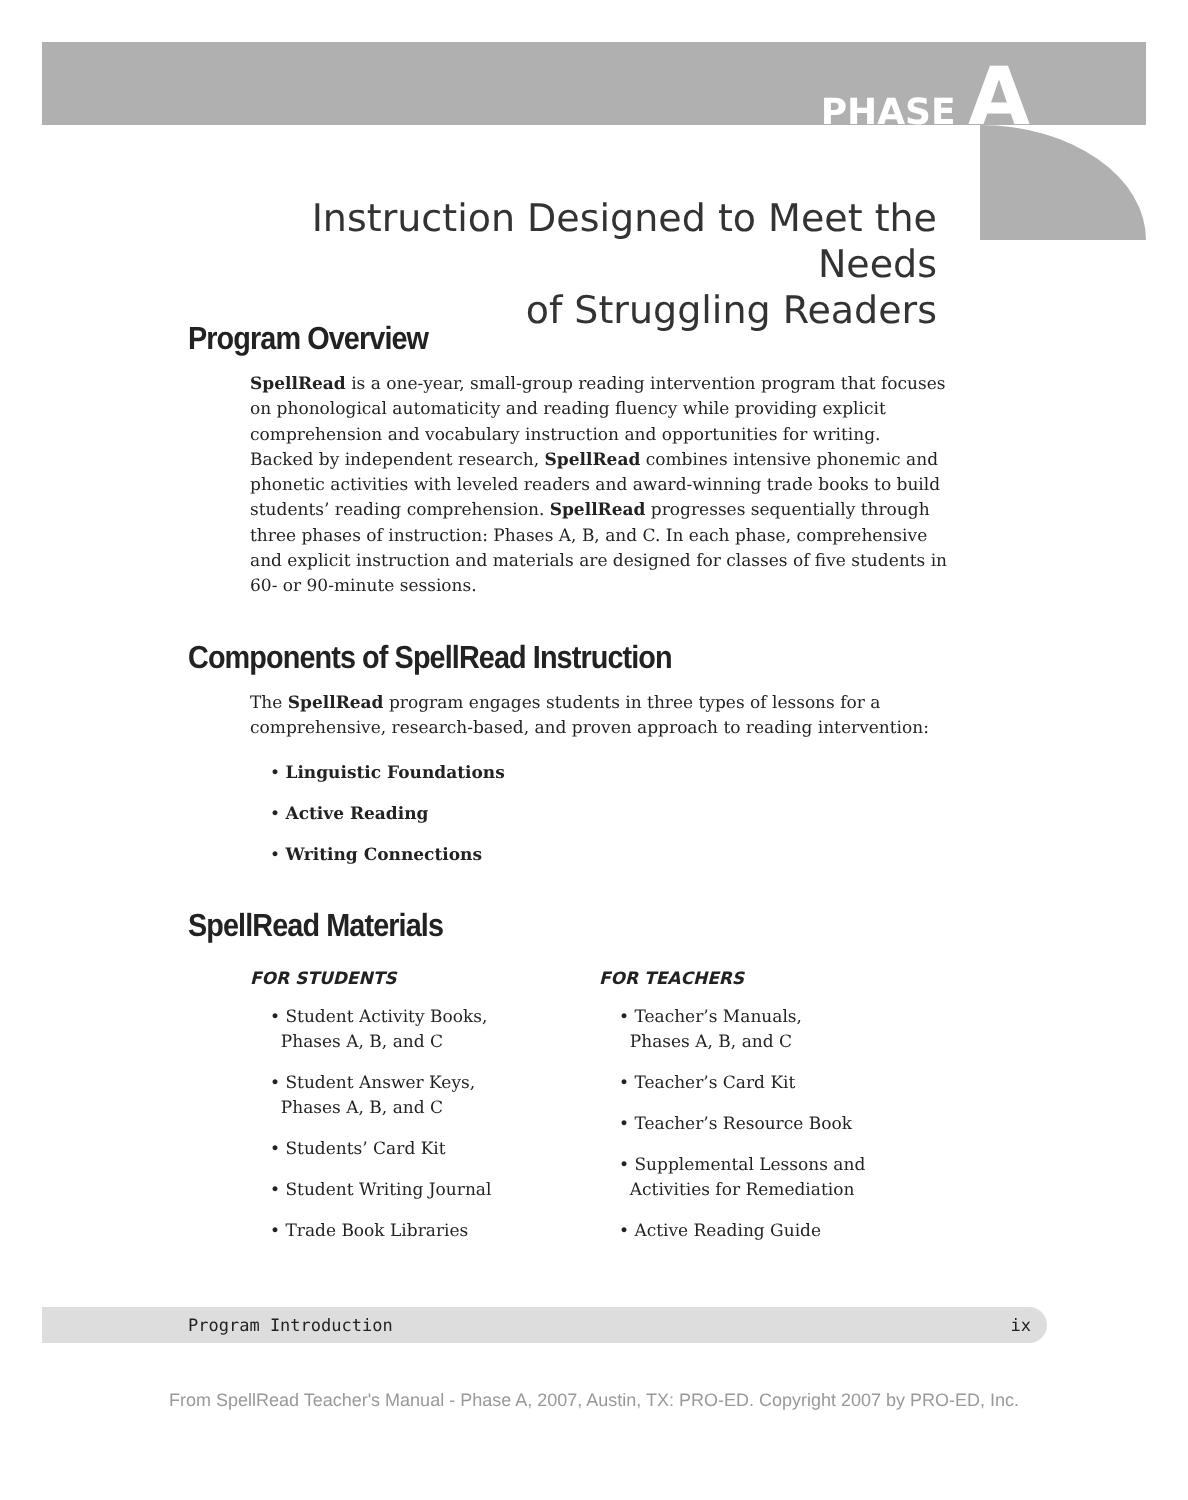PHASE A
Instruction Designed to Meet the Needs
of Struggling Readers
Program Overview
SpellRead is a one-year, small-group reading intervention program that focuses on phonological automaticity and reading fluency while providing explicit comprehension and vocabulary instruction and opportunities for writing. Backed by independent research, SpellRead combines intensive phonemic and phonetic activities with leveled readers and award-winning trade books to build students’ reading comprehension. SpellRead progresses sequentially through three phases of instruction: Phases A, B, and C. In each phase, comprehensive and explicit instruction and materials are designed for classes of five students in 60- or 90-minute sessions.
Components of SpellRead Instruction
The SpellRead program engages students in three types of lessons for a comprehensive, research-based, and proven approach to reading intervention:
• Linguistic Foundations
• Active Reading
• Writing Connections
SpellRead Materials
FOR STUDENTS
• Student Activity Books,
Phases A, B, and C
• Student Answer Keys,
Phases A, B, and C
• Students’ Card Kit
• Student Writing Journal
• Trade Book Libraries
FOR TEACHERS
• Teacher’s Manuals,
Phases A, B, and C
• Teacher’s Card Kit
• Teacher’s Resource Book
• Supplemental Lessons and
Activities for Remediation
• Active Reading Guide
Program Introduction ix
From SpellRead Teacher's Manual - Phase A, 2007, Austin, TX: PRO-ED. Copyright 2007 by PRO-ED, Inc.